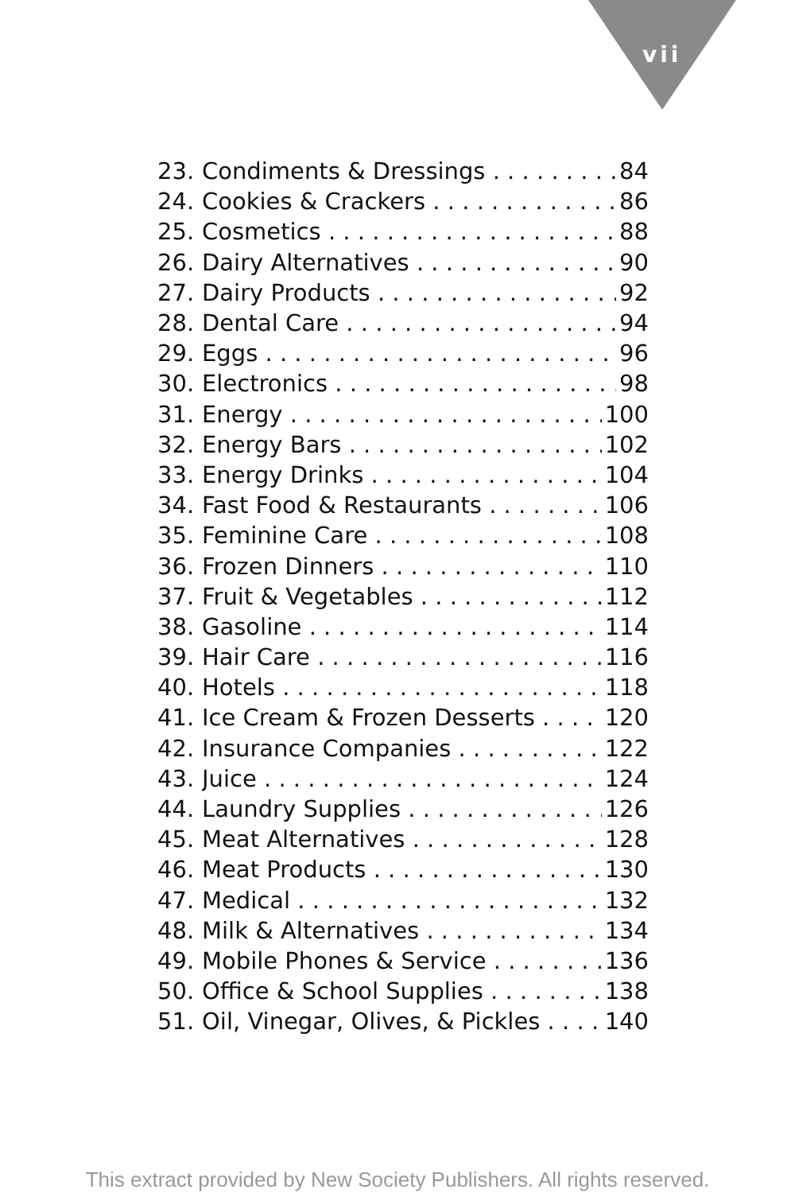vii
23. Condiments & Dressings 84
24. Cookies & Crackers 86
25. Cosmetics 88
26. Dairy Alternatives 90
27. Dairy Products 92
28. Dental Care 94
29. Eggs 96
30. Electronics 98
31. Energy 100
32. Energy Bars 102
33. Energy Drinks 104
34. Fast Food & Restaurants 106
35. Feminine Care 108
36. Frozen Dinners 110
37. Fruit & Vegetables 112
38. Gasoline 114
39. Hair Care 116
40. Hotels 118
41. Ice Cream & Frozen Desserts 120
42. Insurance Companies 122
43. Juice 124
44. Laundry Supplies 126
45. Meat Alternatives 128
46. Meat Products 130
47. Medical 132
48. Milk & Alternatives 134
49. Mobile Phones & Service 136
50. Office & School Supplies 138
51. Oil, Vinegar, Olives, & Pickles 140
This extract provided by New Society Publishers. All rights reserved.